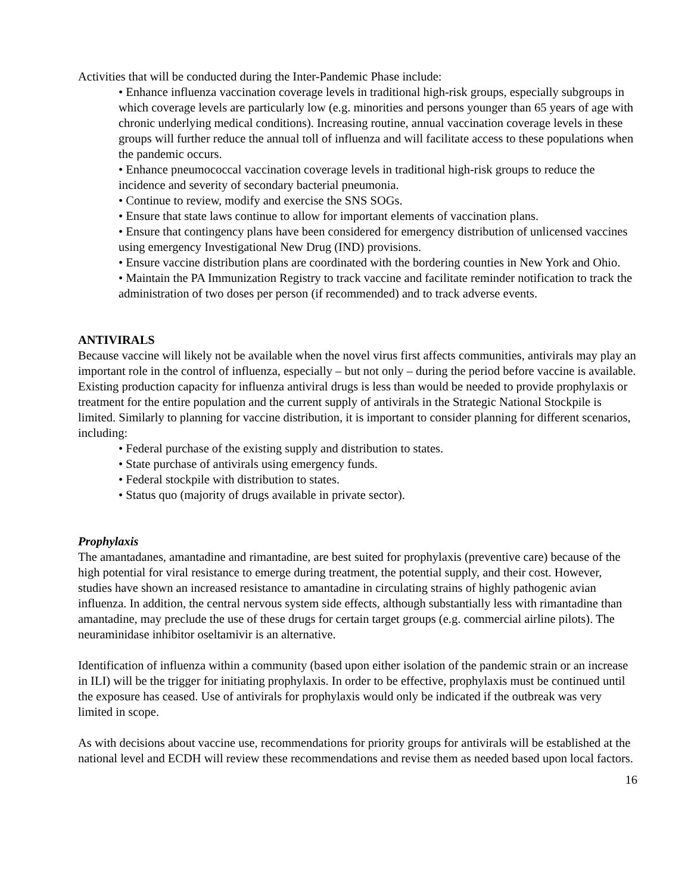Activities that will be conducted during the Inter-Pandemic Phase include:
• Enhance influenza vaccination coverage levels in traditional high-risk groups, especially subgroups in which coverage levels are particularly low (e.g. minorities and persons younger than 65 years of age with chronic underlying medical conditions). Increasing routine, annual vaccination coverage levels in these groups will further reduce the annual toll of influenza and will facilitate access to these populations when the pandemic occurs.
• Enhance pneumococcal vaccination coverage levels in traditional high-risk groups to reduce the incidence and severity of secondary bacterial pneumonia.
• Continue to review, modify and exercise the SNS SOGs.
• Ensure that state laws continue to allow for important elements of vaccination plans.
• Ensure that contingency plans have been considered for emergency distribution of unlicensed vaccines using emergency Investigational New Drug (IND) provisions.
• Ensure vaccine distribution plans are coordinated with the bordering counties in New York and Ohio.
• Maintain the PA Immunization Registry to track vaccine and facilitate reminder notification to track the administration of two doses per person (if recommended) and to track adverse events.
ANTIVIRALS
Because vaccine will likely not be available when the novel virus first affects communities, antivirals may play an important role in the control of influenza, especially – but not only – during the period before vaccine is available. Existing production capacity for influenza antiviral drugs is less than would be needed to provide prophylaxis or treatment for the entire population and the current supply of antivirals in the Strategic National Stockpile is limited. Similarly to planning for vaccine distribution, it is important to consider planning for different scenarios, including:
• Federal purchase of the existing supply and distribution to states.
• State purchase of antivirals using emergency funds.
• Federal stockpile with distribution to states.
• Status quo (majority of drugs available in private sector).
Prophylaxis
The amantadanes, amantadine and rimantadine, are best suited for prophylaxis (preventive care) because of the high potential for viral resistance to emerge during treatment, the potential supply, and their cost. However, studies have shown an increased resistance to amantadine in circulating strains of highly pathogenic avian influenza. In addition, the central nervous system side effects, although substantially less with rimantadine than amantadine, may preclude the use of these drugs for certain target groups (e.g. commercial airline pilots). The neuraminidase inhibitor oseltamivir is an alternative.
Identification of influenza within a community (based upon either isolation of the pandemic strain or an increase in ILI) will be the trigger for initiating prophylaxis. In order to be effective, prophylaxis must be continued until the exposure has ceased. Use of antivirals for prophylaxis would only be indicated if the outbreak was very limited in scope.
As with decisions about vaccine use, recommendations for priority groups for antivirals will be established at the national level and ECDH will review these recommendations and revise them as needed based upon local factors.
16